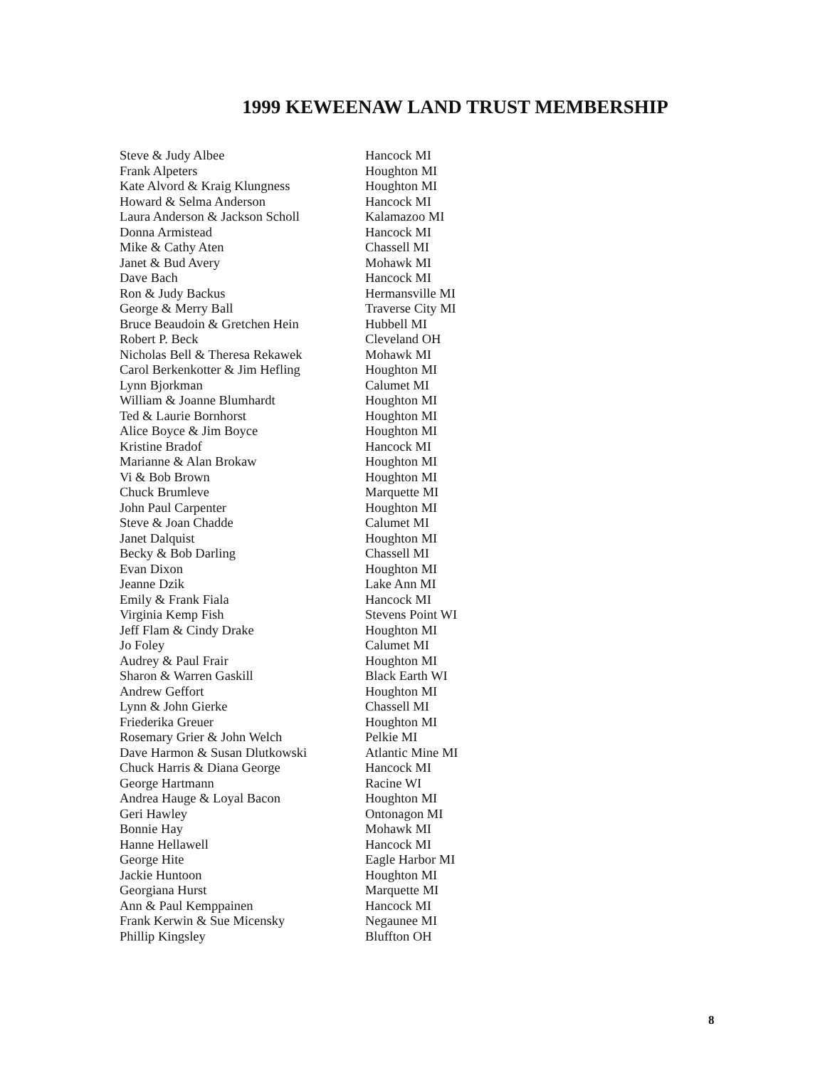1999 KEWEENAW LAND TRUST MEMBERSHIP
| Steve & Judy Albee | Hancock MI |
| Frank Alpeters | Houghton MI |
| Kate Alvord & Kraig Klungness | Houghton MI |
| Howard & Selma Anderson | Hancock MI |
| Laura Anderson & Jackson Scholl | Kalamazoo MI |
| Donna Armistead | Hancock MI |
| Mike & Cathy Aten | Chassell MI |
| Janet & Bud Avery | Mohawk MI |
| Dave Bach | Hancock MI |
| Ron & Judy Backus | Hermansville MI |
| George & Merry Ball | Traverse City MI |
| Bruce Beaudoin & Gretchen Hein | Hubbell MI |
| Robert P. Beck | Cleveland OH |
| Nicholas Bell & Theresa Rekawek | Mohawk MI |
| Carol Berkenkotter & Jim Hefling | Houghton MI |
| Lynn Bjorkman | Calumet MI |
| William & Joanne Blumhardt | Houghton MI |
| Ted & Laurie Bornhorst | Houghton MI |
| Alice Boyce & Jim Boyce | Houghton MI |
| Kristine Bradof | Hancock MI |
| Marianne & Alan Brokaw | Houghton MI |
| Vi & Bob Brown | Houghton MI |
| Chuck Brumleve | Marquette MI |
| John Paul Carpenter | Houghton MI |
| Steve & Joan Chadde | Calumet MI |
| Janet Dalquist | Houghton MI |
| Becky & Bob Darling | Chassell MI |
| Evan Dixon | Houghton MI |
| Jeanne Dzik | Lake Ann MI |
| Emily & Frank Fiala | Hancock MI |
| Virginia Kemp Fish | Stevens Point WI |
| Jeff Flam & Cindy Drake | Houghton MI |
| Jo Foley | Calumet MI |
| Audrey & Paul Frair | Houghton MI |
| Sharon & Warren Gaskill | Black Earth WI |
| Andrew Geffort | Houghton MI |
| Lynn & John Gierke | Chassell MI |
| Friederika Greuer | Houghton MI |
| Rosemary Grier & John Welch | Pelkie MI |
| Dave Harmon & Susan Dlutkowski | Atlantic Mine MI |
| Chuck Harris & Diana George | Hancock MI |
| George Hartmann | Racine WI |
| Andrea Hauge & Loyal Bacon | Houghton MI |
| Geri Hawley | Ontonagon MI |
| Bonnie Hay | Mohawk MI |
| Hanne Hellawell | Hancock MI |
| George Hite | Eagle Harbor MI |
| Jackie Huntoon | Houghton MI |
| Georgiana Hurst | Marquette MI |
| Ann & Paul Kemppainen | Hancock MI |
| Frank Kerwin & Sue Micensky | Negaunee MI |
| Phillip Kingsley | Bluffton OH |
8